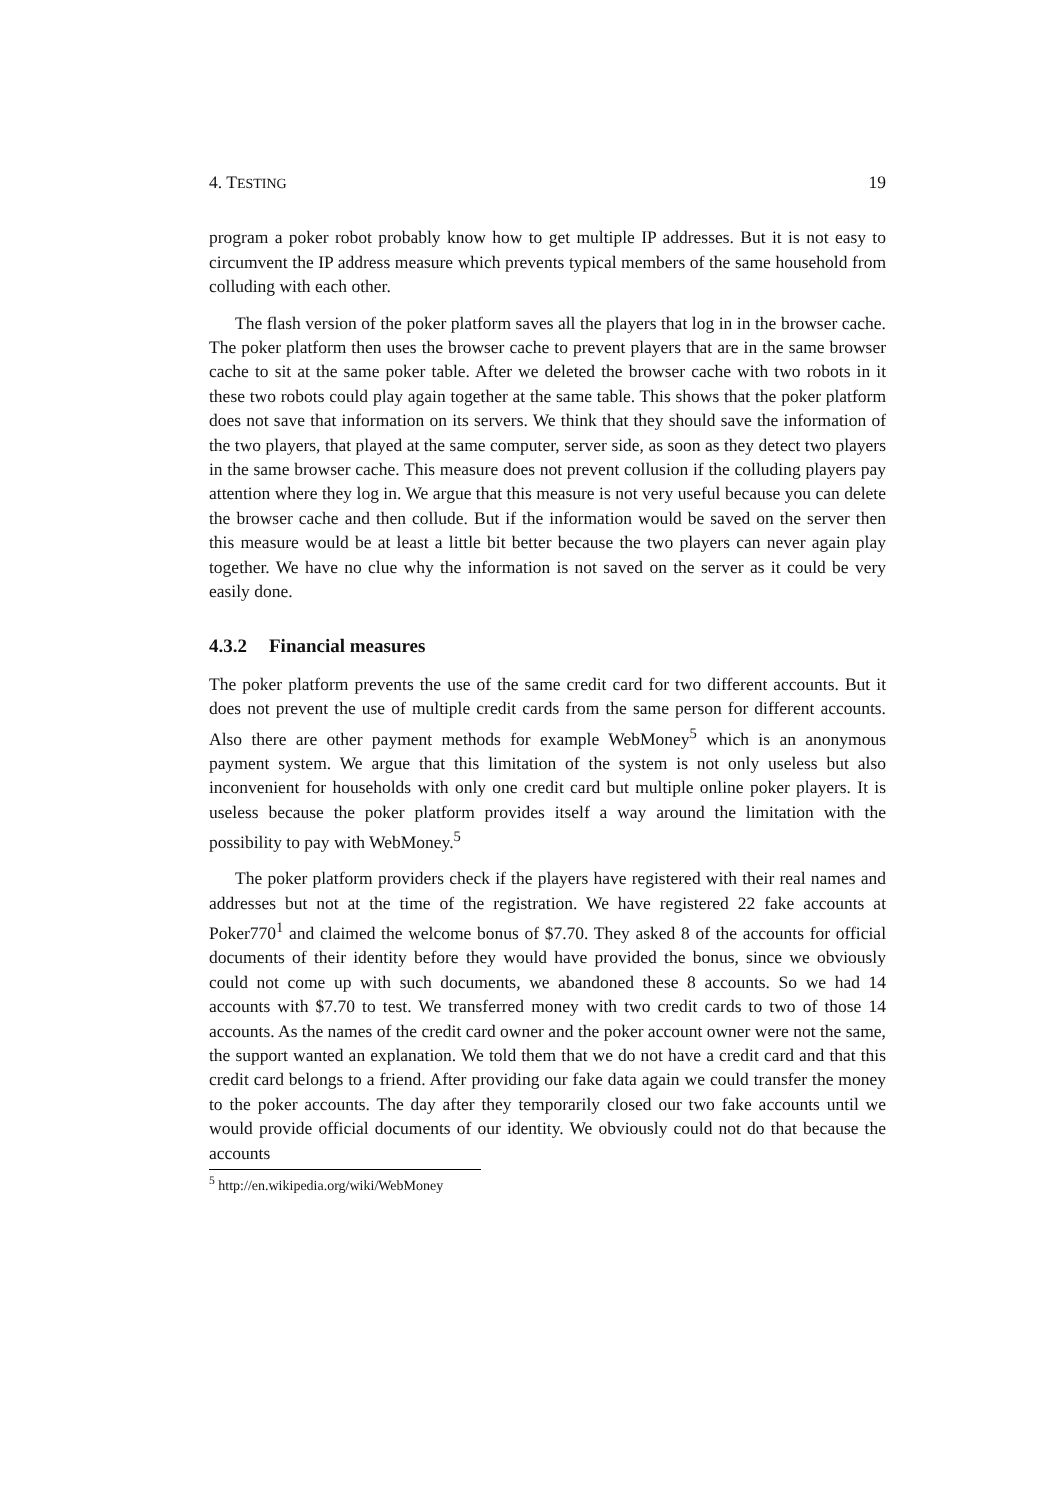4. TESTING 19
program a poker robot probably know how to get multiple IP addresses. But it is not easy to circumvent the IP address measure which prevents typical members of the same household from colluding with each other.
The flash version of the poker platform saves all the players that log in in the browser cache. The poker platform then uses the browser cache to prevent players that are in the same browser cache to sit at the same poker table. After we deleted the browser cache with two robots in it these two robots could play again together at the same table. This shows that the poker platform does not save that information on its servers. We think that they should save the information of the two players, that played at the same computer, server side, as soon as they detect two players in the same browser cache. This measure does not prevent collusion if the colluding players pay attention where they log in. We argue that this measure is not very useful because you can delete the browser cache and then collude. But if the information would be saved on the server then this measure would be at least a little bit better because the two players can never again play together. We have no clue why the information is not saved on the server as it could be very easily done.
4.3.2 Financial measures
The poker platform prevents the use of the same credit card for two different accounts. But it does not prevent the use of multiple credit cards from the same person for different accounts. Also there are other payment methods for example WebMoney<sup>5</sup> which is an anonymous payment system. We argue that this limitation of the system is not only useless but also inconvenient for households with only one credit card but multiple online poker players. It is useless because the poker platform provides itself a way around the limitation with the possibility to pay with WebMoney.<sup>5</sup>
The poker platform providers check if the players have registered with their real names and addresses but not at the time of the registration. We have registered 22 fake accounts at Poker770<sup>1</sup> and claimed the welcome bonus of $7.70. They asked 8 of the accounts for official documents of their identity before they would have provided the bonus, since we obviously could not come up with such documents, we abandoned these 8 accounts. So we had 14 accounts with $7.70 to test. We transferred money with two credit cards to two of those 14 accounts. As the names of the credit card owner and the poker account owner were not the same, the support wanted an explanation. We told them that we do not have a credit card and that this credit card belongs to a friend. After providing our fake data again we could transfer the money to the poker accounts. The day after they temporarily closed our two fake accounts until we would provide official documents of our identity. We obviously could not do that because the accounts
<sup>5</sup> http://en.wikipedia.org/wiki/WebMoney